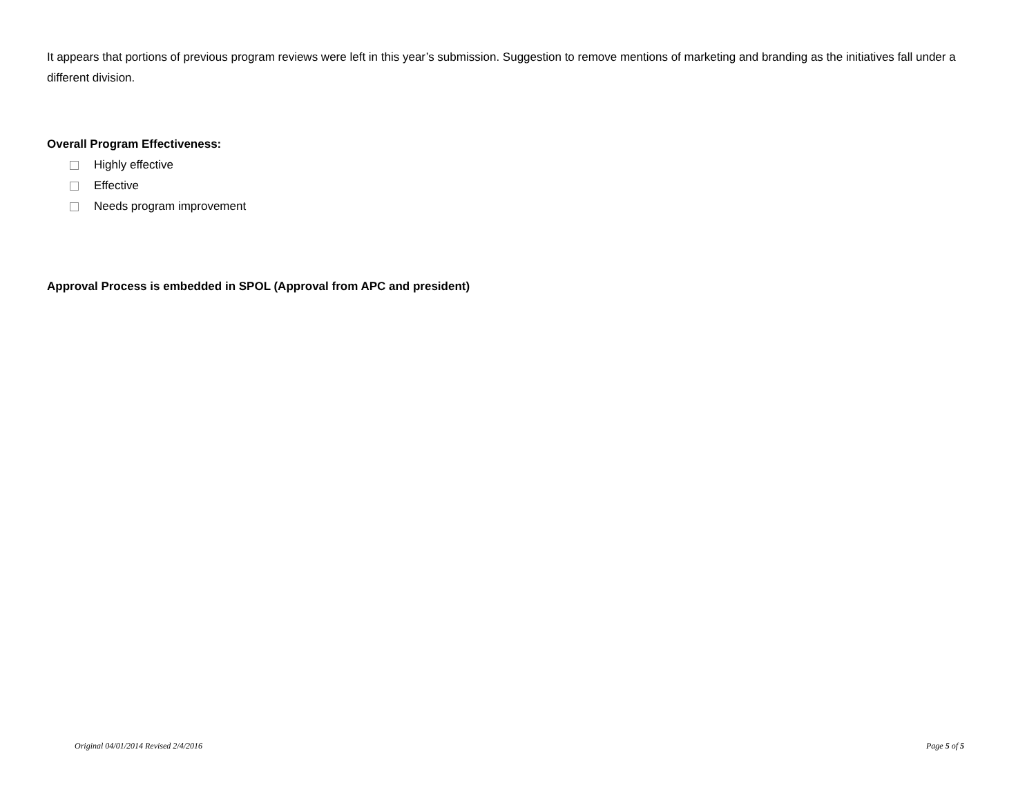It appears that portions of previous program reviews were left in this year’s submission. Suggestion to remove mentions of marketing and branding as the initiatives fall under a different division.
Overall Program Effectiveness:
Highly effective
Effective
Needs program improvement
Approval Process is embedded in SPOL (Approval from APC and president)
Original 04/01/2014 Revised 2/4/2016 Page 5 of 5